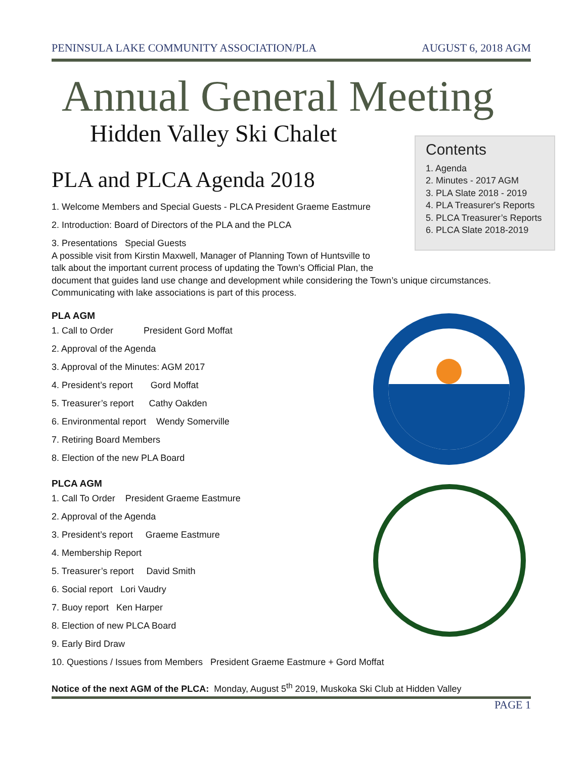PENINSULA LAKE COMMUNITY ASSOCIATION/PLA AUGUST 6, 2018 AGM
Annual General Meeting
Hidden Valley Ski Chalet
Contents
1. Agenda
2. Minutes - 2017 AGM
3. PLA Slate 2018 - 2019
4. PLA Treasurer's Reports
5. PLCA Treasurer’s Reports
6. PLCA Slate 2018-2019
PLA and PLCA Agenda 2018
1. Welcome Members and Special Guests - PLCA President Graeme Eastmure
2. Introduction: Board of Directors of the PLA and the PLCA
3. Presentations Special Guests
A possible visit from Kirstin Maxwell, Manager of Planning Town of Huntsville to
talk about the important current process of updating the Town’s Official Plan, the
document that guides land use change and development while considering the Town’s unique circumstances.
Communicating with lake associations is part of this process.
PLA AGM
1. Call to Order President Gord Moffat
2. Approval of the Agenda
3. Approval of the Minutes: AGM 2017
4. President’s report Gord Moffat
5. Treasurer’s report Cathy Oakden
6. Environmental report Wendy Somerville
7. Retiring Board Members
8. Election of the new PLA Board
PLCA AGM
1. Call To Order President Graeme Eastmure
2. Approval of the Agenda
3. President’s report Graeme Eastmure
4. Membership Report
5. Treasurer’s report David Smith
6. Social report Lori Vaudry
7. Buoy report Ken Harper
8. Election of new PLCA Board
9. Early Bird Draw
10. Questions / Issues from Members President Graeme Eastmure + Gord Moffat
Notice of the next AGM of the PLCA: Monday, August 5<sup>th</sup> 2019, Muskoka Ski Club at Hidden Valley
PAGE 1